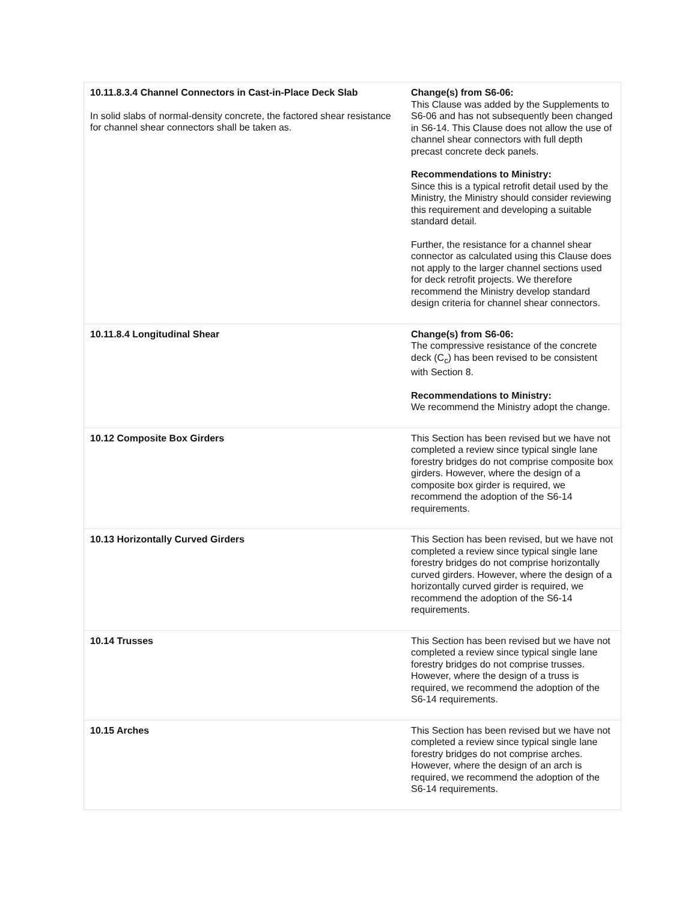| 10.11.8.3.4 Channel Connectors in Cast-in-Place Deck Slab In solid slabs of normal-density concrete, the factored shear resistance for channel shear connectors shall be taken as. | Change(s) from S6-06: This Clause was added by the Supplements to S6-06 and has not subsequently been changed in S6-14. This Clause does not allow the use of channel shear connectors with full depth precast concrete deck panels. Recommendations to Ministry: Since this is a typical retrofit detail used by the Ministry, the Ministry should consider reviewing this requirement and developing a suitable standard detail. Further, the resistance for a channel shear connector as calculated using this Clause does not apply to the larger channel sections used for deck retrofit projects. We therefore recommend the Ministry develop standard design criteria for channel shear connectors. |
| 10.11.8.4 Longitudinal Shear | Change(s) from S6-06: The compressive resistance of the concrete deck (C<sub>c</sub>) has been revised to be consistent with Section 8. Recommendations to Ministry: We recommend the Ministry adopt the change. |
| 10.12 Composite Box Girders | This Section has been revised but we have not completed a review since typical single lane forestry bridges do not comprise composite box girders. However, where the design of a composite box girder is required, we recommend the adoption of the S6-14 requirements. |
| 10.13 Horizontally Curved Girders | This Section has been revised, but we have not completed a review since typical single lane forestry bridges do not comprise horizontally curved girders. However, where the design of a horizontally curved girder is required, we recommend the adoption of the S6-14 requirements. |
| 10.14 Trusses | This Section has been revised but we have not completed a review since typical single lane forestry bridges do not comprise trusses. However, where the design of a truss is required, we recommend the adoption of the S6-14 requirements. |
| 10.15 Arches | This Section has been revised but we have not completed a review since typical single lane forestry bridges do not comprise arches. However, where the design of an arch is required, we recommend the adoption of the S6-14 requirements. |